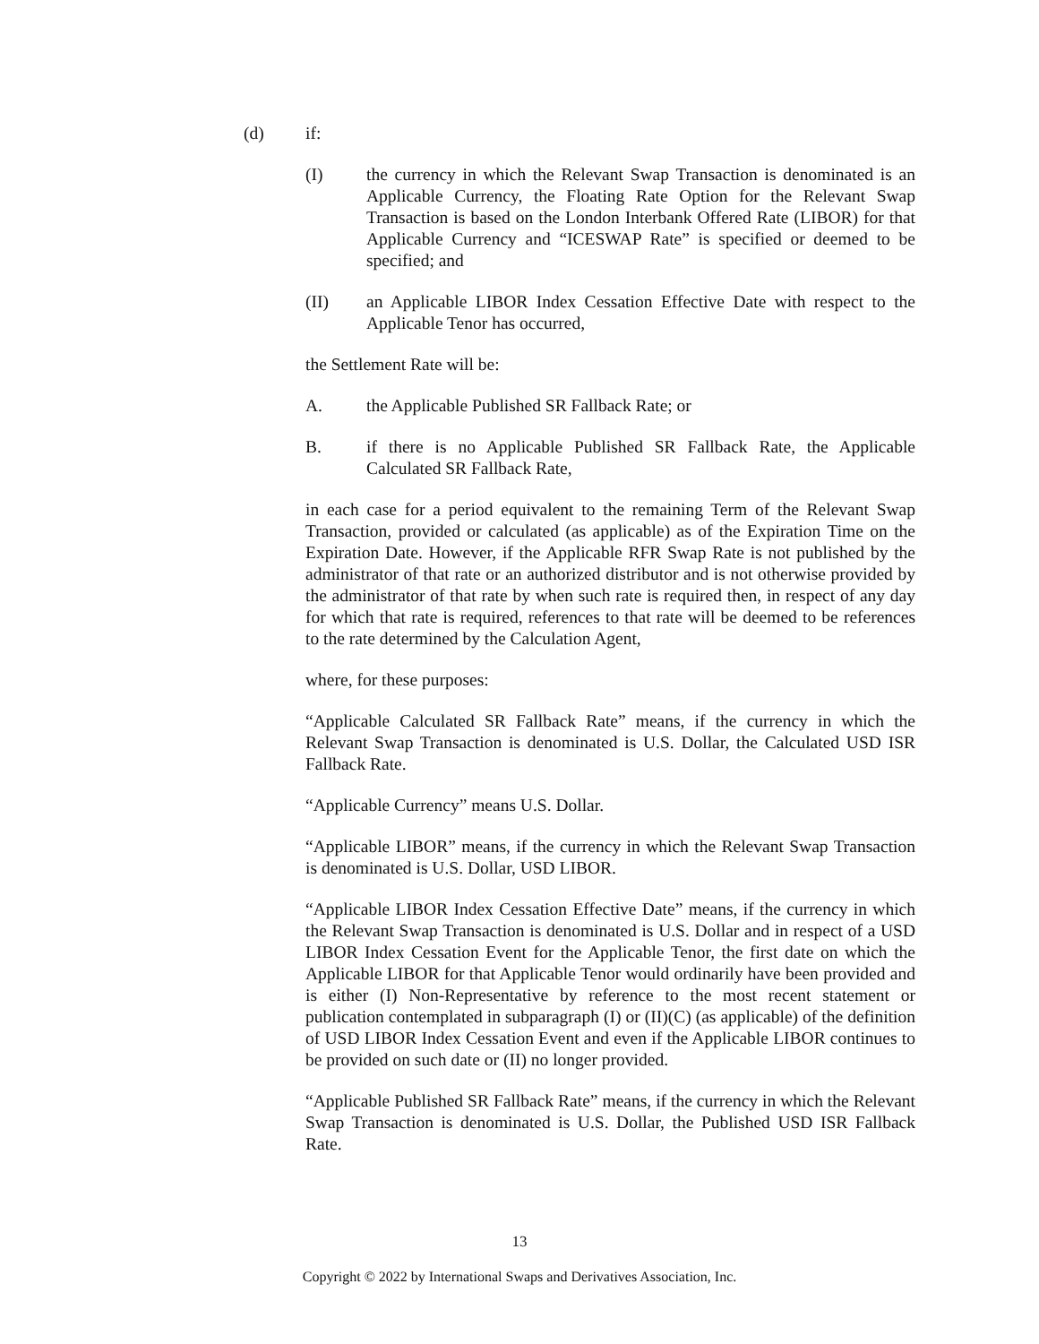(d) if:
(I) the currency in which the Relevant Swap Transaction is denominated is an Applicable Currency, the Floating Rate Option for the Relevant Swap Transaction is based on the London Interbank Offered Rate (LIBOR) for that Applicable Currency and “ICESWAP Rate” is specified or deemed to be specified; and
(II) an Applicable LIBOR Index Cessation Effective Date with respect to the Applicable Tenor has occurred,
the Settlement Rate will be:
A. the Applicable Published SR Fallback Rate; or
B. if there is no Applicable Published SR Fallback Rate, the Applicable Calculated SR Fallback Rate,
in each case for a period equivalent to the remaining Term of the Relevant Swap Transaction, provided or calculated (as applicable) as of the Expiration Time on the Expiration Date. However, if the Applicable RFR Swap Rate is not published by the administrator of that rate or an authorized distributor and is not otherwise provided by the administrator of that rate by when such rate is required then, in respect of any day for which that rate is required, references to that rate will be deemed to be references to the rate determined by the Calculation Agent,
where, for these purposes:
“Applicable Calculated SR Fallback Rate” means, if the currency in which the Relevant Swap Transaction is denominated is U.S. Dollar, the Calculated USD ISR Fallback Rate.
“Applicable Currency” means U.S. Dollar.
“Applicable LIBOR” means, if the currency in which the Relevant Swap Transaction is denominated is U.S. Dollar, USD LIBOR.
“Applicable LIBOR Index Cessation Effective Date” means, if the currency in which the Relevant Swap Transaction is denominated is U.S. Dollar and in respect of a USD LIBOR Index Cessation Event for the Applicable Tenor, the first date on which the Applicable LIBOR for that Applicable Tenor would ordinarily have been provided and is either (I) Non-Representative by reference to the most recent statement or publication contemplated in subparagraph (I) or (II)(C) (as applicable) of the definition of USD LIBOR Index Cessation Event and even if the Applicable LIBOR continues to be provided on such date or (II) no longer provided.
“Applicable Published SR Fallback Rate” means, if the currency in which the Relevant Swap Transaction is denominated is U.S. Dollar, the Published USD ISR Fallback Rate.
13
Copyright © 2022 by International Swaps and Derivatives Association, Inc.